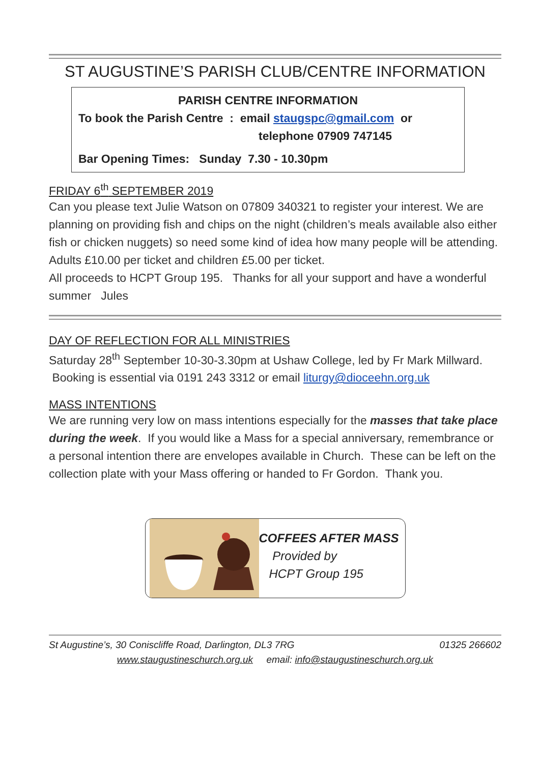ST AUGUSTINE’S PARISH CLUB/CENTRE INFORMATION
PARISH CENTRE INFORMATION
To book the Parish Centre : email staugspc@gmail.com or
telephone 07909 747145
Bar Opening Times: Sunday 7.30 - 10.30pm
FRIDAY 6<sup>th</sup> SEPTEMBER 2019
Can you please text Julie Watson on 07809 340321 to register your interest. We are planning on providing fish and chips on the night (children’s meals available also either fish or chicken nuggets) so need some kind of idea how many people will be attending.
Adults £10.00 per ticket and children £5.00 per ticket.
All proceeds to HCPT Group 195. Thanks for all your support and have a wonderful summer Jules
DAY OF REFLECTION FOR ALL MINISTRIES
Saturday 28<sup>th</sup> September 10-30-3.30pm at Ushaw College, led by Fr Mark Millward. Booking is essential via 0191 243 3312 or email liturgy@dioceehn.org.uk
MASS INTENTIONS
We are running very low on mass intentions especially for the masses that take place during the week. If you would like a Mass for a special anniversary, remembrance or a personal intention there are envelopes available in Church. These can be left on the collection plate with your Mass offering or handed to Fr Gordon. Thank you.
COFFEES AFTER MASS
Provided by
HCPT Group 195
St Augustine’s, 30 Coniscliffe Road, Darlington, DL3 7RG 01325 266602
www.staugustineschurch.org.uk email: info@staugustineschurch.org.uk